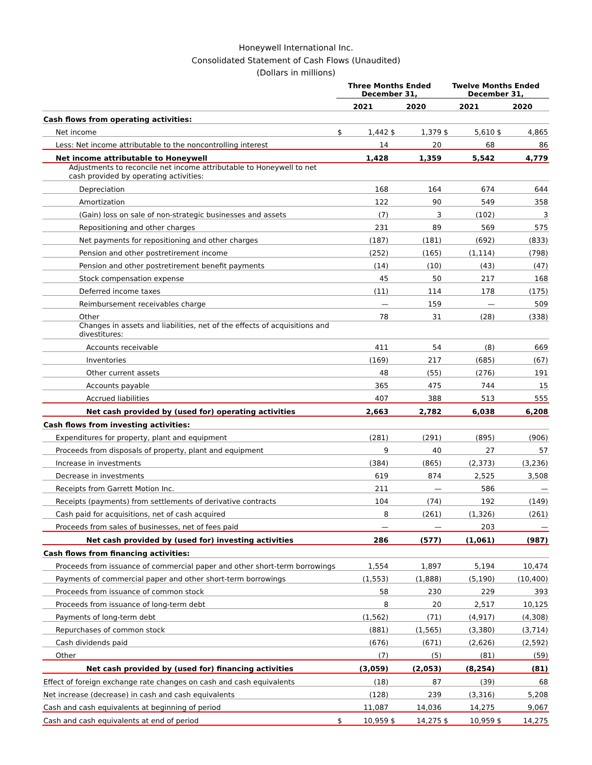Honeywell International Inc.
Consolidated Statement of Cash Flows (Unaudited)
(Dollars in millions)
| | Three Months Ended December 31, | | | | Twelve Months Ended December 31, | | | |
| | 2021 | | 2020 | | 2021 | | 2020 | |
| Cash flows from operating activities: | | | | | | | | |
| Net income | $ | 1,442 | $ | 1,379 | $ | 5,610 | $ | 4,865 |
| Less: Net income attributable to the noncontrolling interest | | 14 | | 20 | | 68 | | 86 |
| Net income attributable to Honeywell | | 1,428 | | 1,359 | | 5,542 | | 4,779 |
| Adjustments to reconcile net income attributable to Honeywell to net cash provided by operating activities: | | | | | | | | |
| Depreciation | | 168 | | 164 | | 674 | | 644 |
| Amortization | | 122 | | 90 | | 549 | | 358 |
| (Gain) loss on sale of non-strategic businesses and assets | | (7) | | 3 | | (102) | | 3 |
| Repositioning and other charges | | 231 | | 89 | | 569 | | 575 |
| Net payments for repositioning and other charges | | (187) | | (181) | | (692) | | (833) |
| Pension and other postretirement income | | (252) | | (165) | | (1,114) | | (798) |
| Pension and other postretirement benefit payments | | (14) | | (10) | | (43) | | (47) |
| Stock compensation expense | | 45 | | 50 | | 217 | | 168 |
| Deferred income taxes | | (11) | | 114 | | 178 | | (175) |
| Reimbursement receivables charge | | — | | 159 | | — | | 509 |
| Other | | 78 | | 31 | | (28) | | (338) |
| Changes in assets and liabilities, net of the effects of acquisitions and divestitures: | | | | | | | | |
| Accounts receivable | | 411 | | 54 | | (8) | | 669 |
| Inventories | | (169) | | 217 | | (685) | | (67) |
| Other current assets | | 48 | | (55) | | (276) | | 191 |
| Accounts payable | | 365 | | 475 | | 744 | | 15 |
| Accrued liabilities | | 407 | | 388 | | 513 | | 555 |
| Net cash provided by (used for) operating activities | | 2,663 | | 2,782 | | 6,038 | | 6,208 |
| Cash flows from investing activities: | | | | | | | | |
| Expenditures for property, plant and equipment | | (281) | | (291) | | (895) | | (906) |
| Proceeds from disposals of property, plant and equipment | | 9 | | 40 | | 27 | | 57 |
| Increase in investments | | (384) | | (865) | | (2,373) | | (3,236) |
| Decrease in investments | | 619 | | 874 | | 2,525 | | 3,508 |
| Receipts from Garrett Motion Inc. | | 211 | | — | | 586 | | — |
| Receipts (payments) from settlements of derivative contracts | | 104 | | (74) | | 192 | | (149) |
| Cash paid for acquisitions, net of cash acquired | | 8 | | (261) | | (1,326) | | (261) |
| Proceeds from sales of businesses, net of fees paid | | — | | — | | 203 | | — |
| Net cash provided by (used for) investing activities | | 286 | | (577) | | (1,061) | | (987) |
| Cash flows from financing activities: | | | | | | | | |
| Proceeds from issuance of commercial paper and other short-term borrowings | | 1,554 | | 1,897 | | 5,194 | | 10,474 |
| Payments of commercial paper and other short-term borrowings | | (1,553) | | (1,888) | | (5,190) | | (10,400) |
| Proceeds from issuance of common stock | | 58 | | 230 | | 229 | | 393 |
| Proceeds from issuance of long-term debt | | 8 | | 20 | | 2,517 | | 10,125 |
| Payments of long-term debt | | (1,562) | | (71) | | (4,917) | | (4,308) |
| Repurchases of common stock | | (881) | | (1,565) | | (3,380) | | (3,714) |
| Cash dividends paid | | (676) | | (671) | | (2,626) | | (2,592) |
| Other | | (7) | | (5) | | (81) | | (59) |
| Net cash provided by (used for) financing activities | | (3,059) | | (2,053) | | (8,254) | | (81) |
| Effect of foreign exchange rate changes on cash and cash equivalents | | (18) | | 87 | | (39) | | 68 |
| Net increase (decrease) in cash and cash equivalents | | (128) | | 239 | | (3,316) | | 5,208 |
| Cash and cash equivalents at beginning of period | | 11,087 | | 14,036 | | 14,275 | | 9,067 |
| Cash and cash equivalents at end of period | $ | 10,959 | $ | 14,275 | $ | 10,959 | $ | 14,275 |